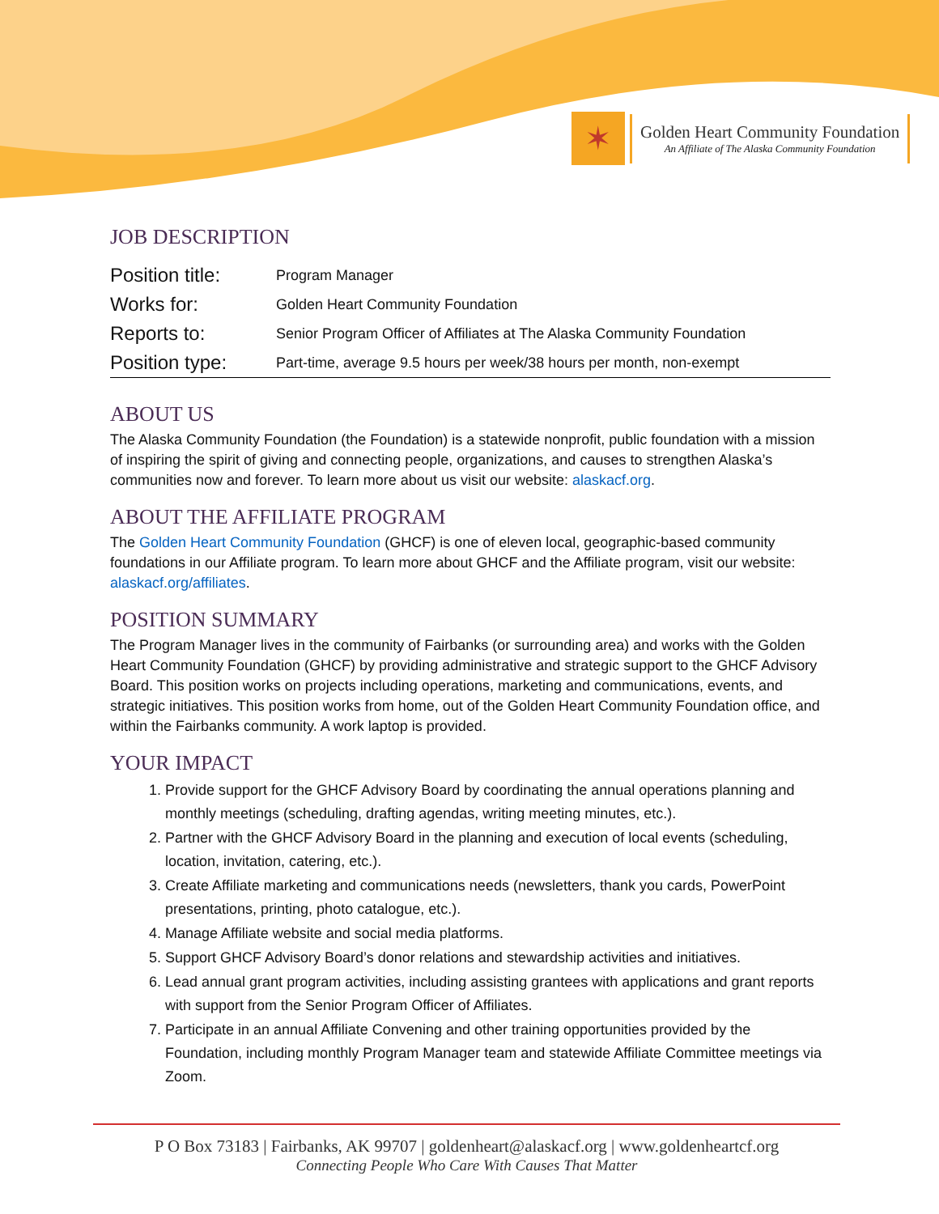✶
Golden Heart Community Foundation
An Affiliate of The Alaska Community Foundation
JOB DESCRIPTION
| Position title: | Program Manager |
| Works for: | Golden Heart Community Foundation |
| Reports to: | Senior Program Officer of Affiliates at The Alaska Community Foundation |
| Position type: | Part-time, average 9.5 hours per week/38 hours per month, non-exempt |
ABOUT US
The Alaska Community Foundation (the Foundation) is a statewide nonprofit, public foundation with a mission of inspiring the spirit of giving and connecting people, organizations, and causes to strengthen Alaska’s communities now and forever. To learn more about us visit our website: alaskacf.org.
ABOUT THE AFFILIATE PROGRAM
The Golden Heart Community Foundation (GHCF) is one of eleven local, geographic-based community foundations in our Affiliate program. To learn more about GHCF and the Affiliate program, visit our website: alaskacf.org/affiliates.
POSITION SUMMARY
The Program Manager lives in the community of Fairbanks (or surrounding area) and works with the Golden Heart Community Foundation (GHCF) by providing administrative and strategic support to the GHCF Advisory Board. This position works on projects including operations, marketing and communications, events, and strategic initiatives. This position works from home, out of the Golden Heart Community Foundation office, and within the Fairbanks community. A work laptop is provided.
YOUR IMPACT
1. Provide support for the GHCF Advisory Board by coordinating the annual operations planning and monthly meetings (scheduling, drafting agendas, writing meeting minutes, etc.).
2. Partner with the GHCF Advisory Board in the planning and execution of local events (scheduling, location, invitation, catering, etc.).
3. Create Affiliate marketing and communications needs (newsletters, thank you cards, PowerPoint presentations, printing, photo catalogue, etc.).
4. Manage Affiliate website and social media platforms.
5. Support GHCF Advisory Board’s donor relations and stewardship activities and initiatives.
6. Lead annual grant program activities, including assisting grantees with applications and grant reports with support from the Senior Program Officer of Affiliates.
7. Participate in an annual Affiliate Convening and other training opportunities provided by the Foundation, including monthly Program Manager team and statewide Affiliate Committee meetings via Zoom.
P O Box 73183 | Fairbanks, AK 99707 | goldenheart@alaskacf.org | www.goldenheartcf.org
Connecting People Who Care With Causes That Matter